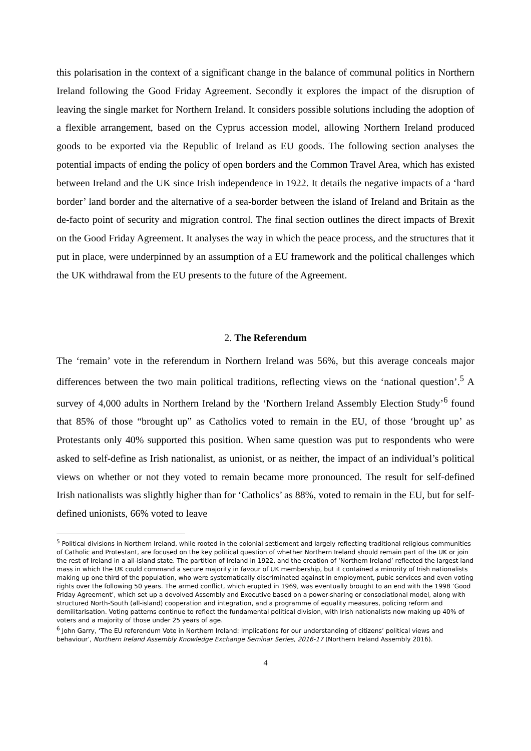this polarisation in the context of a significant change in the balance of communal politics in Northern Ireland following the Good Friday Agreement. Secondly it explores the impact of the disruption of leaving the single market for Northern Ireland. It considers possible solutions including the adoption of a flexible arrangement, based on the Cyprus accession model, allowing Northern Ireland produced goods to be exported via the Republic of Ireland as EU goods. The following section analyses the potential impacts of ending the policy of open borders and the Common Travel Area, which has existed between Ireland and the UK since Irish independence in 1922. It details the negative impacts of a ‘hard border’ land border and the alternative of a sea-border between the island of Ireland and Britain as the de-facto point of security and migration control. The final section outlines the direct impacts of Brexit on the Good Friday Agreement. It analyses the way in which the peace process, and the structures that it put in place, were underpinned by an assumption of a EU framework and the political challenges which the UK withdrawal from the EU presents to the future of the Agreement.
2. The Referendum
The ‘remain’ vote in the referendum in Northern Ireland was 56%, but this average conceals major differences between the two main political traditions, reflecting views on the ‘national question’.<sup>5</sup> A survey of 4,000 adults in Northern Ireland by the ‘Northern Ireland Assembly Election Study’<sup>6</sup> found that 85% of those “brought up” as Catholics voted to remain in the EU, of those ‘brought up’ as Protestants only 40% supported this position. When same question was put to respondents who were asked to self-define as Irish nationalist, as unionist, or as neither, the impact of an individual’s political views on whether or not they voted to remain became more pronounced. The result for self-defined Irish nationalists was slightly higher than for ‘Catholics’ as 88%, voted to remain in the EU, but for self-defined unionists, 66% voted to leave
<sup>5</sup> Political divisions in Northern Ireland, while rooted in the colonial settlement and largely reflecting traditional religious communities of Catholic and Protestant, are focused on the key political question of whether Northern Ireland should remain part of the UK or join the rest of Ireland in a all-island state. The partition of Ireland in 1922, and the creation of ‘Northern Ireland’ reflected the largest land mass in which the UK could command a secure majority in favour of UK membership, but it contained a minority of Irish nationalists making up one third of the population, who were systematically discriminated against in employment, pubic services and even voting rights over the following 50 years. The armed conflict, which erupted in 1969, was eventually brought to an end with the 1998 ‘Good Friday Agreement’, which set up a devolved Assembly and Executive based on a power-sharing or consociational model, along with structured North-South (all-island) cooperation and integration, and a programme of equality measures, policing reform and demilitarisation. Voting patterns continue to reflect the fundamental political division, with Irish nationalists now making up 40% of voters and a majority of those under 25 years of age.
<sup>6</sup> John Garry, ‘The EU referendum Vote in Northern Ireland: Implications for our understanding of citizens’ political views and behaviour’, Northern Ireland Assembly Knowledge Exchange Seminar Series, 2016-17 (Northern Ireland Assembly 2016).
4